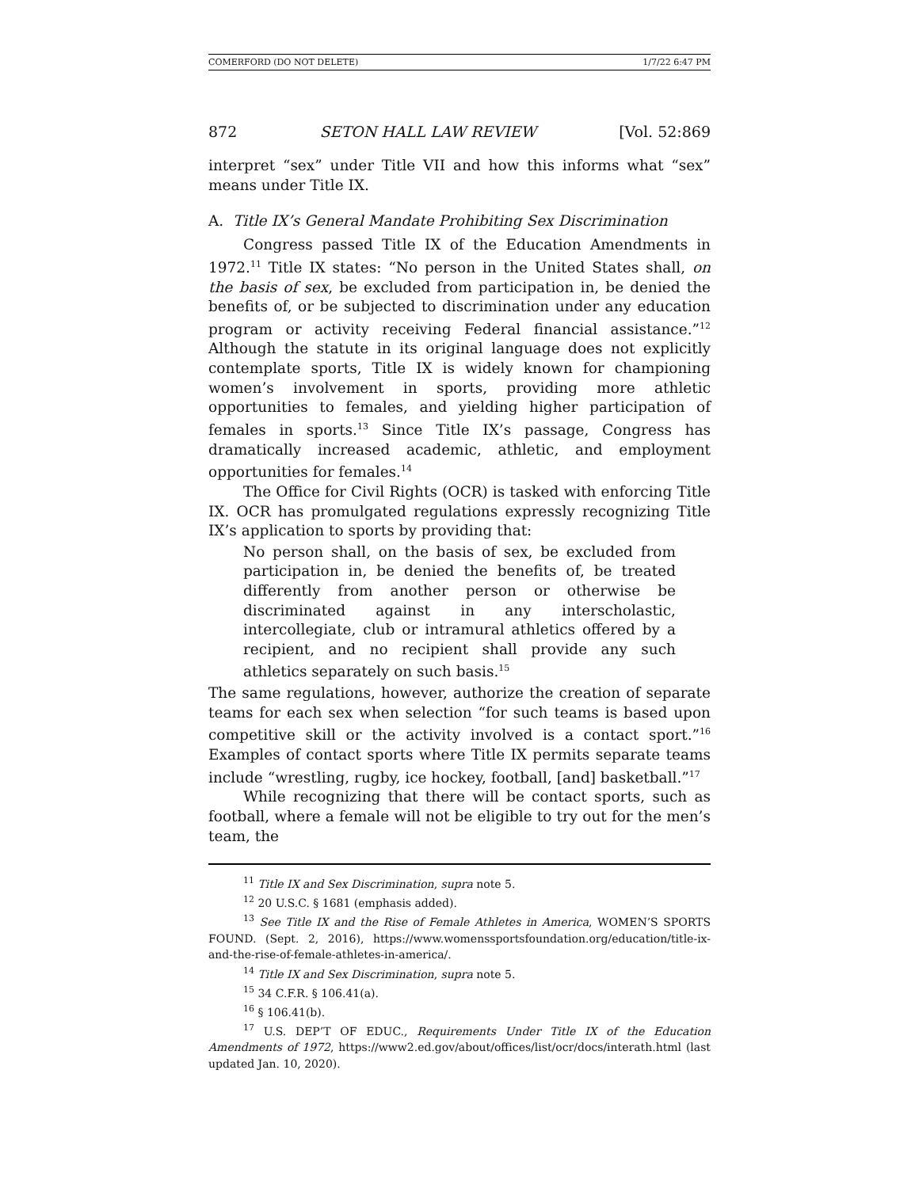COMERFORD (DO NOT DELETE) 1/7/22 6:47 PM
872 SETON HALL LAW REVIEW [Vol. 52:869
interpret “sex” under Title VII and how this informs what “sex” means under Title IX.
A. Title IX’s General Mandate Prohibiting Sex Discrimination
Congress passed Title IX of the Education Amendments in 1972.<sup>11</sup> Title IX states: “No person in the United States shall, on the basis of sex, be excluded from participation in, be denied the benefits of, or be subjected to discrimination under any education program or activity receiving Federal financial assistance.”<sup>12</sup> Although the statute in its original language does not explicitly contemplate sports, Title IX is widely known for championing women’s involvement in sports, providing more athletic opportunities to females, and yielding higher participation of females in sports.<sup>13</sup> Since Title IX’s passage, Congress has dramatically increased academic, athletic, and employment opportunities for females.<sup>14</sup>
The Office for Civil Rights (OCR) is tasked with enforcing Title IX. OCR has promulgated regulations expressly recognizing Title IX’s application to sports by providing that:
No person shall, on the basis of sex, be excluded from participation in, be denied the benefits of, be treated differently from another person or otherwise be discriminated against in any interscholastic, intercollegiate, club or intramural athletics offered by a recipient, and no recipient shall provide any such athletics separately on such basis.<sup>15</sup>
The same regulations, however, authorize the creation of separate teams for each sex when selection “for such teams is based upon competitive skill or the activity involved is a contact sport.”<sup>16</sup> Examples of contact sports where Title IX permits separate teams include “wrestling, rugby, ice hockey, football, [and] basketball.”<sup>17</sup>
While recognizing that there will be contact sports, such as football, where a female will not be eligible to try out for the men’s team, the
<sup>11</sup> Title IX and Sex Discrimination, supra note 5.
<sup>12</sup> 20 U.S.C. § 1681 (emphasis added).
<sup>13</sup> See Title IX and the Rise of Female Athletes in America, WOMEN’S SPORTS FOUND. (Sept. 2, 2016), https://www.womenssportsfoundation.org/education/title-ix-and-the-rise-of-female-athletes-in-america/.
<sup>14</sup> Title IX and Sex Discrimination, supra note 5.
<sup>15</sup> 34 C.F.R. § 106.41(a).
<sup>16</sup> § 106.41(b).
<sup>17</sup> U.S. DEP’T OF EDUC., Requirements Under Title IX of the Education Amendments of 1972, https://www2.ed.gov/about/offices/list/ocr/docs/interath.html (last updated Jan. 10, 2020).